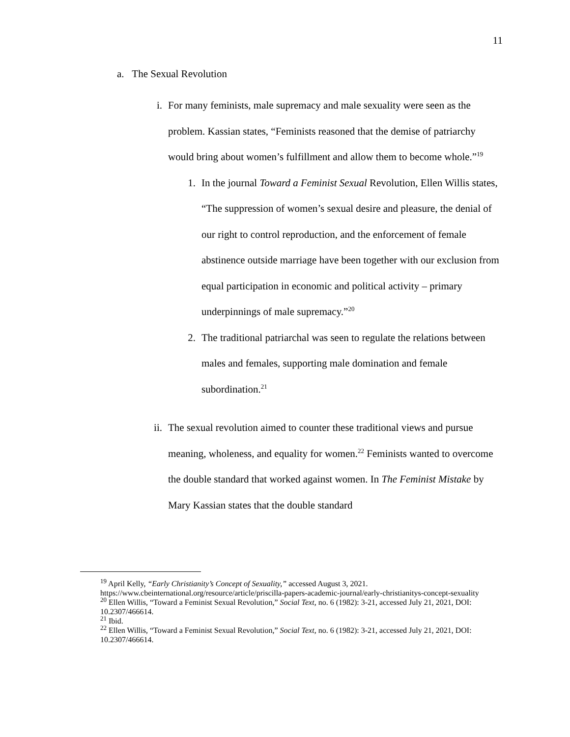11
a. The Sexual Revolution
i. For many feminists, male supremacy and male sexuality were seen as the problem. Kassian states, “Feminists reasoned that the demise of patriarchy would bring about women’s fulfillment and allow them to become whole.”<sup>19</sup>
1. In the journal Toward a Feminist Sexual Revolution, Ellen Willis states, “The suppression of women’s sexual desire and pleasure, the denial of our right to control reproduction, and the enforcement of female abstinence outside marriage have been together with our exclusion from equal participation in economic and political activity – primary underpinnings of male supremacy.”<sup>20</sup>
2. The traditional patriarchal was seen to regulate the relations between males and females, supporting male domination and female subordination.<sup>21</sup>
ii.
The sexual revolution aimed to counter these traditional views and pursue meaning, wholeness, and equality for women.<sup>22</sup> Feminists wanted to overcome the double standard that worked against women. In The Feminist Mistake by Mary Kassian states that the double standard
<sup>19</sup> April Kelly, “Early Christianity’s Concept of Sexuality,” accessed August 3, 2021.
https://www.cbeinternational.org/resource/article/priscilla-papers-academic-journal/early-christianitys-concept-sexuality
<sup>20</sup> Ellen Willis, “Toward a Feminist Sexual Revolution,” Social Text, no. 6 (1982): 3-21, accessed July 21, 2021, DOI: 10.2307/466614.
<sup>21</sup> Ibid.
<sup>22</sup> Ellen Willis, “Toward a Feminist Sexual Revolution,” Social Text, no. 6 (1982): 3-21, accessed July 21, 2021, DOI: 10.2307/466614.